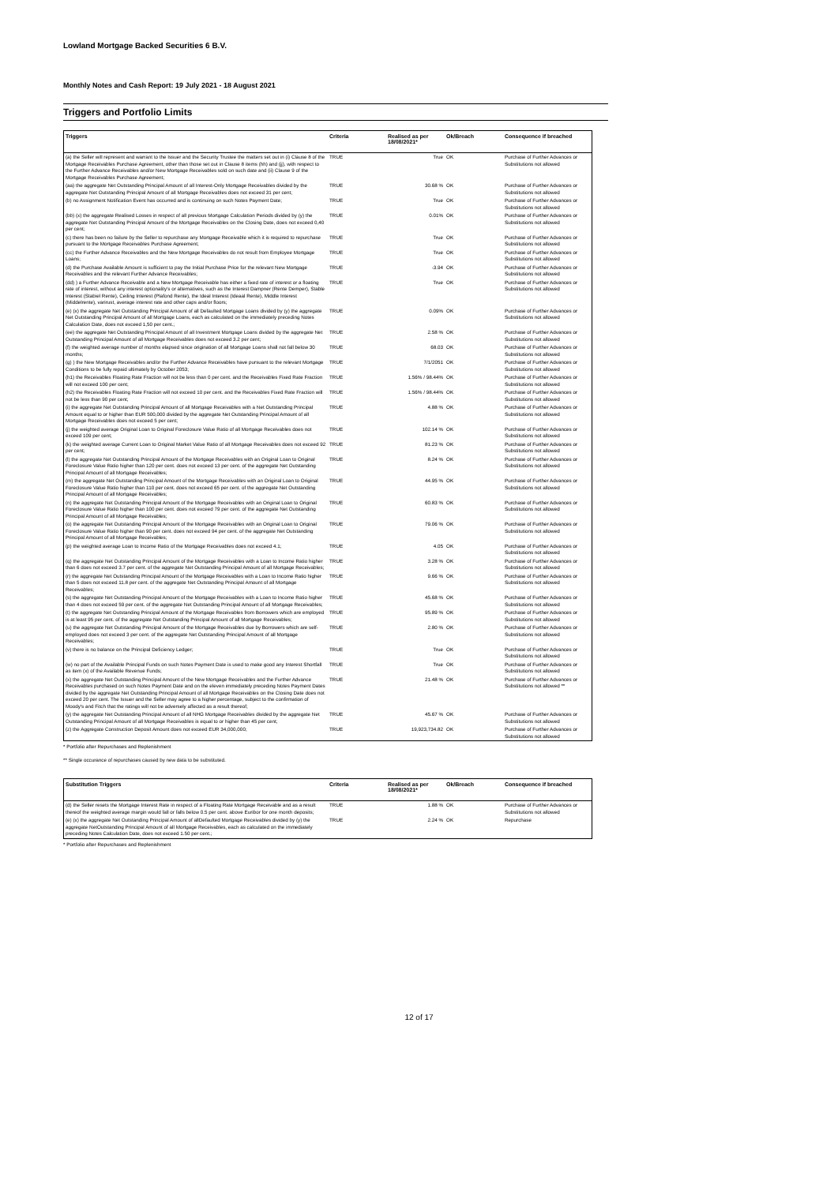Lowland Mortgage Backed Securities 6 B.V.
Monthly Notes and Cash Report: 19 July 2021 - 18 August 2021
Triggers and Portfolio Limits
| Triggers | Criteria | Realised as per 18/08/2021* | Ok/Breach | Consequence if breached |
| --- | --- | --- | --- | --- |
| (a) the Seller will represent and warrant to the Issuer and the Security Trustee the matters set out in (i) Clause 8 of the Mortgage Receivables Purchase Agreement, other than those set out in Clause 8 items (hh) and (jj), with respect to the Further Advance Receivables and/or New Mortgage Receivables sold on such date and (ii) Clause 9 of the Mortgage Receivables Purchase Agreement; | TRUE | True | OK | Purchase of Further Advances or Substitutions not allowed |
| (aa) the aggregate Net Outstanding Principal Amount of all Interest-Only Mortgage Receivables divided by the aggregate Net Outstanding Principal Amount of all Mortgage Receivables does not exceed 31 per cent; | TRUE | 30.68 % | OK | Purchase of Further Advances or Substitutions not allowed |
| (b) no Assignment Notification Event has occurred and is continuing on such Notes Payment Date; | TRUE | True | OK | Purchase of Further Advances or Substitutions not allowed |
| (bb) (x) the aggregate Realised Losses in respect of all previous Mortgage Calculation Periods divided by (y) the aggregate Net Outstanding Principal Amount of the Mortgage Receivables on the Closing Date, does not exceed 0,40 per cent; | TRUE | 0.01% | OK | Purchase of Further Advances or Substitutions not allowed |
| (c) there has been no failure by the Seller to repurchase any Mortgage Receivable which it is required to repurchase pursuant to the Mortgage Receivables Purchase Agreement; | TRUE | True | OK | Purchase of Further Advances or Substitutions not allowed |
| (cc) the Further Advance Receivables and the New Mortgage Receivables do not result from Employee Mortgage Loans; | TRUE | True | OK | Purchase of Further Advances or Substitutions not allowed |
| (d) the Purchase Available Amount is sufficient to pay the Initial Purchase Price for the relevant New Mortgage Receivables and the relevant Further Advance Receivables; | TRUE | -3.94 | OK | Purchase of Further Advances or Substitutions not allowed |
| (dd) ) a Further Advance Receivable and a New Mortgage Receivable has either a fixed rate of interest or a floating rate of interest, without any interest optionality's or alternatives, such as the Interest Dampner (Rente Demper), Stable Interest (Stabiel Rente), Ceiling Interest (Plafond Rente), the Ideal Interest (Ideaal Rente), Middle Interest (Middelrente), varirust, average interest rate and other caps and/or floors; | TRUE | True | OK | Purchase of Further Advances or Substitutions not allowed |
| (e) (x) the aggregate Net Outstanding Principal Amount of all Defaulted Mortgage Loans divided by (y) the aggregate Net Outstanding Principal Amount of all Mortgage Loans, each as calculated on the immediately preceding Notes Calculation Date, does not exceed 1,50 per cent.; | TRUE | 0.09% | OK | Purchase of Further Advances or Substitutions not allowed |
| (ee) the aggregate Net Outstanding Principal Amount of all Investment Mortgage Loans divided by the aggregate Net Outstanding Principal Amount of all Mortgage Receivables does not exceed 3.2 per cent; | TRUE | 2.58 % | OK | Purchase of Further Advances or Substitutions not allowed |
| (f) the weighted average number of months elapsed since origination of all Mortgage Loans shall not fall below 30 months; | TRUE | 68.03 | OK | Purchase of Further Advances or Substitutions not allowed |
| (g) ) the New Mortgage Receivables and/or the Further Advance Receivables have pursuant to the relevant Mortgage Conditions to be fully repaid ultimately by October 2053; | TRUE | 7/1/2051 | OK | Purchase of Further Advances or Substitutions not allowed |
| (h1) the Receivables Floating Rate Fraction will not be less than 0 per cent. and the Receivables Fixed Rate Fraction will not exceed 100 per cent; | TRUE | 1.56% / 98.44% | OK | Purchase of Further Advances or Substitutions not allowed |
| (h2) the Receivables Floating Rate Fraction will not exceed 10 per cent. and the Receivables Fixed Rate Fraction will not be less than 90 per cent; | TRUE | 1.56% / 98.44% | OK | Purchase of Further Advances or Substitutions not allowed |
| (i) the aggregate Net Outstanding Principal Amount of all Mortgage Receivables with a Net Outstanding Principal Amount equal to or higher than EUR 500,000 divided by the aggregate Net Outstanding Principal Amount of all Mortgage Receivables does not exceed 5 per cent; | TRUE | 4.88 % | OK | Purchase of Further Advances or Substitutions not allowed |
| (j) the weighted average Original Loan to Original Foreclosure Value Ratio of all Mortgage Receivables does not exceed 109 per cent; | TRUE | 102.14 % | OK | Purchase of Further Advances or Substitutions not allowed |
| (k) the weighted average Current Loan to Original Market Value Ratio of all Mortgage Receivables does not exceed 92 per cent; | TRUE | 81.23 % | OK | Purchase of Further Advances or Substitutions not allowed |
| (l) the aggregate Net Outstanding Principal Amount of the Mortgage Receivables with an Original Loan to Original Foreclosure Value Ratio higher than 120 per cent. does not exceed 13 per cent. of the aggregate Net Outstanding Principal Amount of all Mortgage Receivables; | TRUE | 8.24 % | OK | Purchase of Further Advances or Substitutions not allowed |
| (m) the aggregate Net Outstanding Principal Amount of the Mortgage Receivables with an Original Loan to Original Foreclosure Value Ratio higher than 110 per cent. does not exceed 65 per cent. of the aggregate Net Outstanding Principal Amount of all Mortgage Receivables; | TRUE | 44.95 % | OK | Purchase of Further Advances or Substitutions not allowed |
| (n) the aggregate Net Outstanding Principal Amount of the Mortgage Receivables with an Original Loan to Original Foreclosure Value Ratio higher than 100 per cent. does not exceed 79 per cent. of the aggregate Net Outstanding Principal Amount of all Mortgage Receivables; | TRUE | 60.83 % | OK | Purchase of Further Advances or Substitutions not allowed |
| (o) the aggregate Net Outstanding Principal Amount of the Mortgage Receivables with an Original Loan to Original Foreclosure Value Ratio higher than 90 per cent. does not exceed 94 per cent. of the aggregate Net Outstanding Principal Amount of all Mortgage Receivables; | TRUE | 79.06 % | OK | Purchase of Further Advances or Substitutions not allowed |
| (p) the weighted average Loan to Income Ratio of the Mortgage Receivables does not exceed 4.1; | TRUE | 4.05 | OK | Purchase of Further Advances or Substitutions not allowed |
| (q) the aggregate Net Outstanding Principal Amount of the Mortgage Receivables with a Loan to Income Ratio higher than 6 does not exceed 3.7 per cent. of the aggregate Net Outstanding Principal Amount of all Mortgage Receivables; | TRUE | 3.28 % | OK | Purchase of Further Advances or Substitutions not allowed |
| (r) the aggregate Net Outstanding Principal Amount of the Mortgage Receivables with a Loan to Income Ratio higher than 5 does not exceed 11.8 per cent. of the aggregate Net Outstanding Principal Amount of all Mortgage Receivables; | TRUE | 9.66 % | OK | Purchase of Further Advances or Substitutions not allowed |
| (s) the aggregate Net Outstanding Principal Amount of the Mortgage Receivables with a Loan to Income Ratio higher than 4 does not exceed 59 per cent. of the aggregate Net Outstanding Principal Amount of all Mortgage Receivables; | TRUE | 45.68 % | OK | Purchase of Further Advances or Substitutions not allowed |
| (t) the aggregate Net Outstanding Principal Amount of the Mortgage Receivables from Borrowers which are employed is at least 95 per cent. of the aggregate Net Outstanding Principal Amount of all Mortgage Receivables; | TRUE | 95.89 % | OK | Purchase of Further Advances or Substitutions not allowed |
| (u) the aggregate Net Outstanding Principal Amount of the Mortgage Receivables due by Borrowers which are self-employed does not exceed 3 per cent. of the aggregate Net Outstanding Principal Amount of all Mortgage Receivables; | TRUE | 2.80 % | OK | Purchase of Further Advances or Substitutions not allowed |
| (v) there is no balance on the Principal Deficiency Ledger; | TRUE | True | OK | Purchase of Further Advances or Substitutions not allowed |
| (w) no part of the Available Principal Funds on such Notes Payment Date is used to make good any Interest Shortfall as item (x) of the Available Revenue Funds; | TRUE | True | OK | Purchase of Further Advances or Substitutions not allowed |
| (x) the aggregate Net Outstanding Principal Amount of the New Mortgage Receivables and the Further Advance Receivables purchased on such Notes Payment Date and on the eleven immediately preceding Notes Payment Dates divided by the aggregate Net Outstanding Principal Amount of all Mortgage Receivables on the Closing Date does not exceed 20 per cent. The Issuer and the Seller may agree to a higher percentage, subject to the confirmation of Moody's and Fitch that the ratings will not be adversely affected as a result thereof; | TRUE | 21.48 % | OK | Purchase of Further Advances or Substitutions not allowed ** |
| (y) the aggregate Net Outstanding Principal Amount of all NHG Mortgage Receivables divided by the aggregate Net Outstanding Principal Amount of all Mortgage Receivables is equal to or higher than 45 per cent; | TRUE | 45.67 % | OK | Purchase of Further Advances or Substitutions not allowed |
| (z) the Aggregate Construction Deposit Amount does not exceed EUR 34,000,000; | TRUE | 19,923,734.82 | OK | Purchase of Further Advances or Substitutions not allowed |
* Portfolio after Repurchases and Replenishment
** Single occurance of repurchases caused by new data to be substituted.
| Substitution Triggers | Criteria | Realised as per 18/08/2021* | Ok/Breach | Consequence if breached |
| --- | --- | --- | --- | --- |
| (d) the Seller resets the Mortgage Interest Rate in respect of a Floating Rate Mortgage Receivable and as a result thereof the weighted average margin would fall or falls below 0.5 per cent. above Euribor for one month deposits; | TRUE | 1.88 % | OK | Purchase of Further Advances or Substitutions not allowed |
| (e) (x) the aggregate Net Outstanding Principal Amount of allDefaulted Mortgage Receivables divided by (y) the aggregate NetOutstanding Principal Amount of all Mortgage Receivables, each as calculated on the immediately preceding Notes Calculation Date, does not exceed 1.50 per cent.; | TRUE | 2.24 % | OK | Repurchase |
* Portfolio after Repurchases and Replenishment
12 of 17